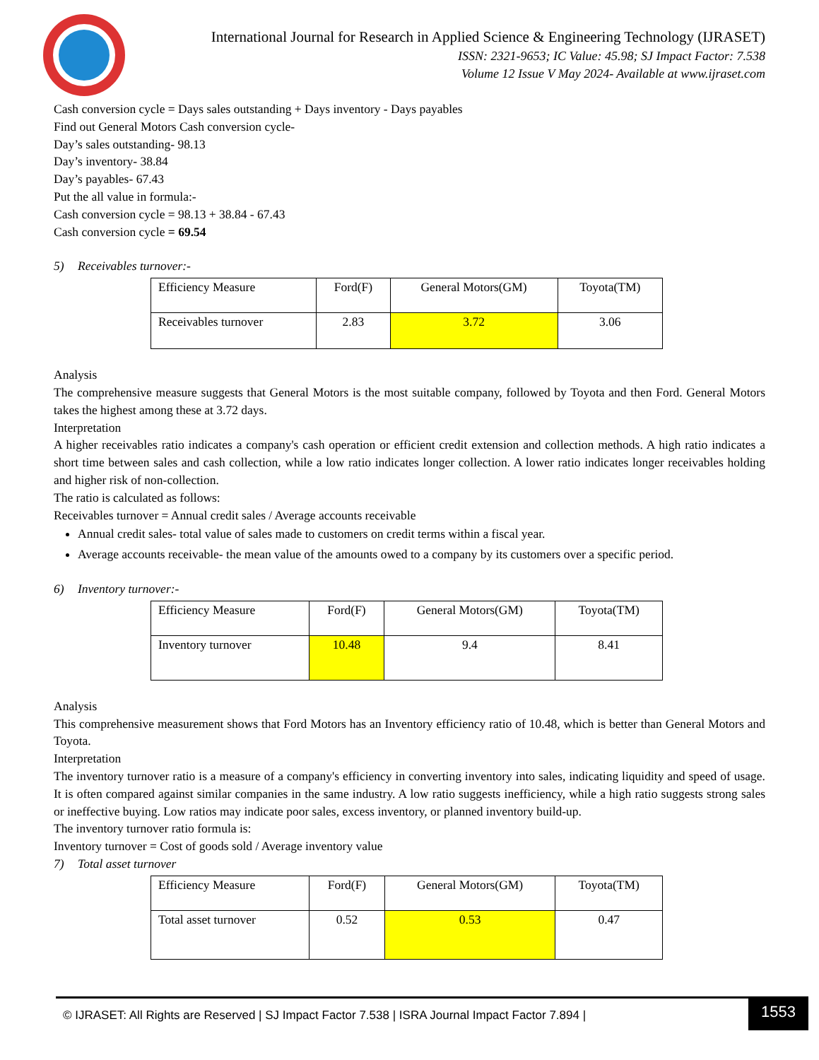International Journal for Research in Applied Science & Engineering Technology (IJRASET)
ISSN: 2321-9653; IC Value: 45.98; SJ Impact Factor: 7.538
Volume 12 Issue V May 2024- Available at www.ijraset.com
Cash conversion cycle = Days sales outstanding + Days inventory - Days payables
Find out General Motors Cash conversion cycle-
Day’s sales outstanding- 98.13
Day’s inventory- 38.84
Day’s payables- 67.43
Put the all value in formula:-
Cash conversion cycle = 98.13 + 38.84 - 67.43
Cash conversion cycle = 69.54
5) Receivables turnover:-
| Efficiency Measure | Ford(F) | General Motors(GM) | Toyota(TM) |
| Receivables turnover | 2.83 | 3.72 | 3.06 |
Analysis
The comprehensive measure suggests that General Motors is the most suitable company, followed by Toyota and then Ford. General Motors takes the highest among these at 3.72 days.
Interpretation
A higher receivables ratio indicates a company's cash operation or efficient credit extension and collection methods. A high ratio indicates a short time between sales and cash collection, while a low ratio indicates longer collection. A lower ratio indicates longer receivables holding and higher risk of non-collection.
The ratio is calculated as follows:
Receivables turnover = Annual credit sales / Average accounts receivable
Annual credit sales- total value of sales made to customers on credit terms within a fiscal year.
Average accounts receivable- the mean value of the amounts owed to a company by its customers over a specific period.
6) Inventory turnover:-
| Efficiency Measure | Ford(F) | General Motors(GM) | Toyota(TM) |
| Inventory turnover | 10.48 | 9.4 | 8.41 |
Analysis
This comprehensive measurement shows that Ford Motors has an Inventory efficiency ratio of 10.48, which is better than General Motors and Toyota.
Interpretation
The inventory turnover ratio is a measure of a company's efficiency in converting inventory into sales, indicating liquidity and speed of usage. It is often compared against similar companies in the same industry. A low ratio suggests inefficiency, while a high ratio suggests strong sales or ineffective buying. Low ratios may indicate poor sales, excess inventory, or planned inventory build-up.
The inventory turnover ratio formula is:
Inventory turnover = Cost of goods sold / Average inventory value
7) Total asset turnover
| Efficiency Measure | Ford(F) | General Motors(GM) | Toyota(TM) |
| Total asset turnover | 0.52 | 0.53 | 0.47 |
© IJRASET: All Rights are Reserved | SJ Impact Factor 7.538 | ISRA Journal Impact Factor 7.894 | 1553